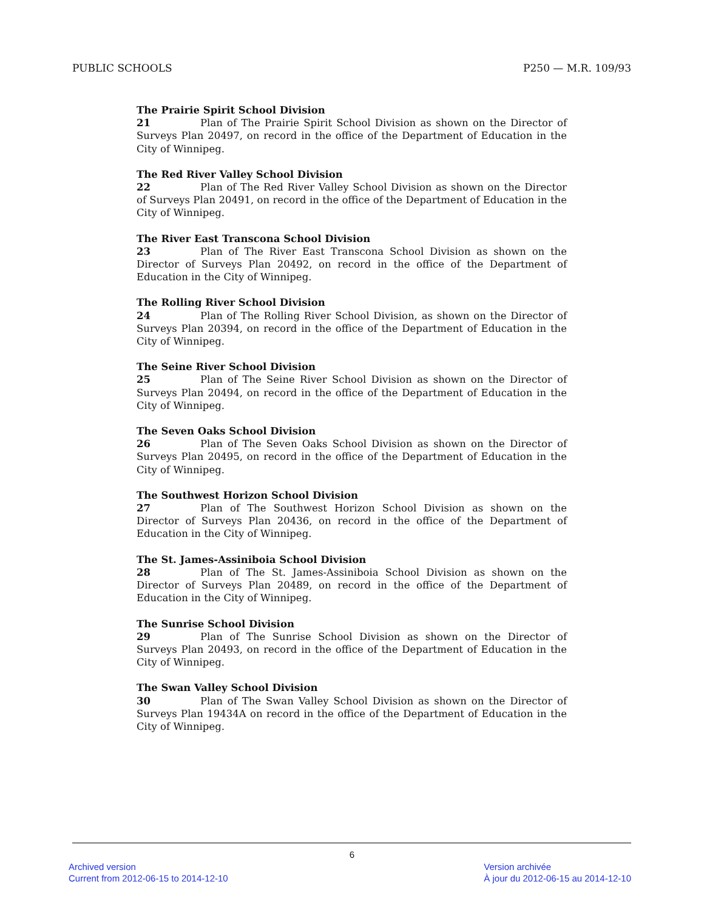PUBLIC SCHOOLS P250 — M.R. 109/93
The Prairie Spirit School Division
21 Plan of The Prairie Spirit School Division as shown on the Director of Surveys Plan 20497, on record in the office of the Department of Education in the City of Winnipeg.
The Red River Valley School Division
22 Plan of The Red River Valley School Division as shown on the Director of Surveys Plan 20491, on record in the office of the Department of Education in the City of Winnipeg.
The River East Transcona School Division
23 Plan of The River East Transcona School Division as shown on the Director of Surveys Plan 20492, on record in the office of the Department of Education in the City of Winnipeg.
The Rolling River School Division
24 Plan of The Rolling River School Division, as shown on the Director of Surveys Plan 20394, on record in the office of the Department of Education in the City of Winnipeg.
The Seine River School Division
25 Plan of The Seine River School Division as shown on the Director of Surveys Plan 20494, on record in the office of the Department of Education in the City of Winnipeg.
The Seven Oaks School Division
26 Plan of The Seven Oaks School Division as shown on the Director of Surveys Plan 20495, on record in the office of the Department of Education in the City of Winnipeg.
The Southwest Horizon School Division
27 Plan of The Southwest Horizon School Division as shown on the Director of Surveys Plan 20436, on record in the office of the Department of Education in the City of Winnipeg.
The St. James-Assiniboia School Division
28 Plan of The St. James-Assiniboia School Division as shown on the Director of Surveys Plan 20489, on record in the office of the Department of Education in the City of Winnipeg.
The Sunrise School Division
29 Plan of The Sunrise School Division as shown on the Director of Surveys Plan 20493, on record in the office of the Department of Education in the City of Winnipeg.
The Swan Valley School Division
30 Plan of The Swan Valley School Division as shown on the Director of Surveys Plan 19434A on record in the office of the Department of Education in the City of Winnipeg.
6
Archived version
Current from 2012-06-15 to 2014-12-10
Version archivée
À jour du 2012-06-15 au 2014-12-10